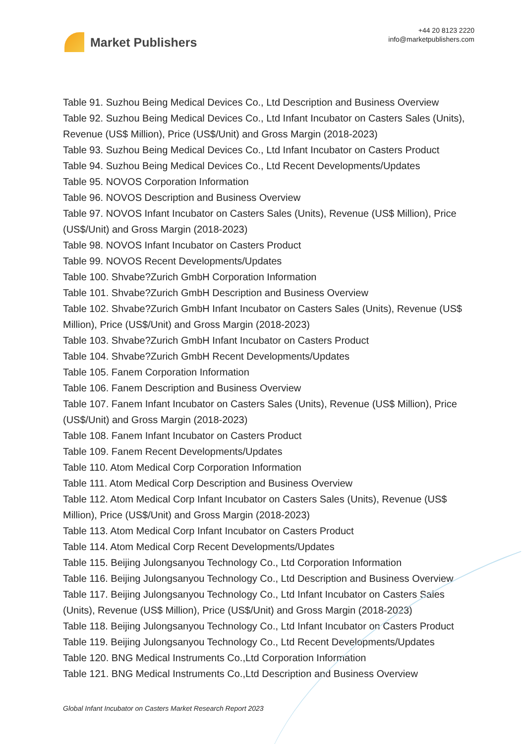Market Publishers
+44 20 8123 2220
info@marketpublishers.com
Table 91. Suzhou Being Medical Devices Co., Ltd Description and Business Overview
Table 92. Suzhou Being Medical Devices Co., Ltd Infant Incubator on Casters Sales (Units), Revenue (US$ Million), Price (US$/Unit) and Gross Margin (2018-2023)
Table 93. Suzhou Being Medical Devices Co., Ltd Infant Incubator on Casters Product
Table 94. Suzhou Being Medical Devices Co., Ltd Recent Developments/Updates
Table 95. NOVOS Corporation Information
Table 96. NOVOS Description and Business Overview
Table 97. NOVOS Infant Incubator on Casters Sales (Units), Revenue (US$ Million), Price (US$/Unit) and Gross Margin (2018-2023)
Table 98. NOVOS Infant Incubator on Casters Product
Table 99. NOVOS Recent Developments/Updates
Table 100. Shvabe?Zurich GmbH Corporation Information
Table 101. Shvabe?Zurich GmbH Description and Business Overview
Table 102. Shvabe?Zurich GmbH Infant Incubator on Casters Sales (Units), Revenue (US$ Million), Price (US$/Unit) and Gross Margin (2018-2023)
Table 103. Shvabe?Zurich GmbH Infant Incubator on Casters Product
Table 104. Shvabe?Zurich GmbH Recent Developments/Updates
Table 105. Fanem Corporation Information
Table 106. Fanem Description and Business Overview
Table 107. Fanem Infant Incubator on Casters Sales (Units), Revenue (US$ Million), Price (US$/Unit) and Gross Margin (2018-2023)
Table 108. Fanem Infant Incubator on Casters Product
Table 109. Fanem Recent Developments/Updates
Table 110. Atom Medical Corp Corporation Information
Table 111. Atom Medical Corp Description and Business Overview
Table 112. Atom Medical Corp Infant Incubator on Casters Sales (Units), Revenue (US$ Million), Price (US$/Unit) and Gross Margin (2018-2023)
Table 113. Atom Medical Corp Infant Incubator on Casters Product
Table 114. Atom Medical Corp Recent Developments/Updates
Table 115. Beijing Julongsanyou Technology Co., Ltd Corporation Information
Table 116. Beijing Julongsanyou Technology Co., Ltd Description and Business Overview
Table 117. Beijing Julongsanyou Technology Co., Ltd Infant Incubator on Casters Sales (Units), Revenue (US$ Million), Price (US$/Unit) and Gross Margin (2018-2023)
Table 118. Beijing Julongsanyou Technology Co., Ltd Infant Incubator on Casters Product
Table 119. Beijing Julongsanyou Technology Co., Ltd Recent Developments/Updates
Table 120. BNG Medical Instruments Co.,Ltd Corporation Information
Table 121. BNG Medical Instruments Co.,Ltd Description and Business Overview
Global Infant Incubator on Casters Market Research Report 2023